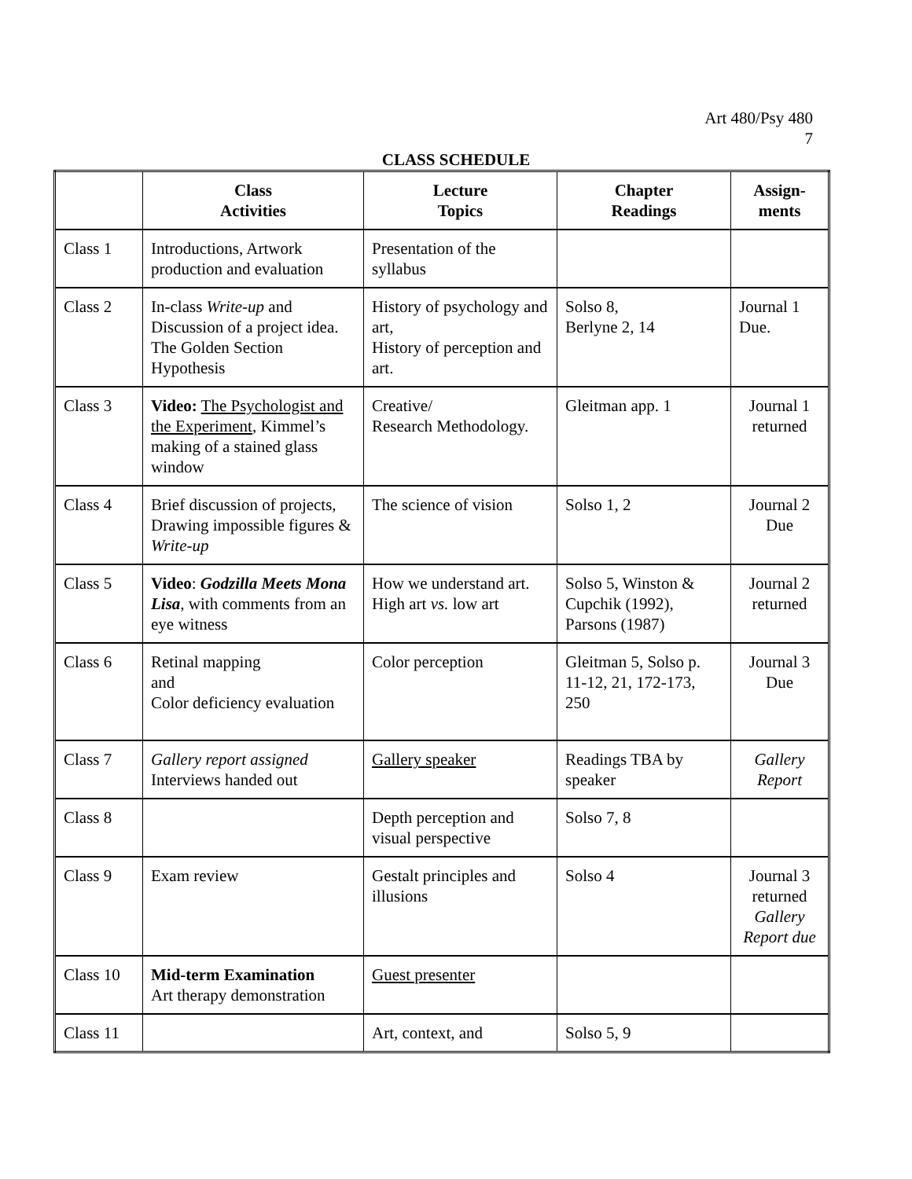Art 480/Psy 480
7
CLASS SCHEDULE
| | Class Activities | Lecture Topics | Chapter Readings | Assign- ments |
| --- | --- | --- | --- | --- |
| Class 1 | Introductions, Artwork production and evaluation | Presentation of the syllabus | | |
| Class 2 | In-class Write-up and Discussion of a project idea. The Golden Section Hypothesis | History of psychology and art, History of perception and art. | Solso 8, Berlyne 2, 14 | Journal 1 Due. |
| Class 3 | Video: The Psychologist and the Experiment , Kimmel’s making of a stained glass window | Creative/ Research Methodology. | Gleitman app. 1 | Journal 1 returned |
| Class 4 | Brief discussion of projects, Drawing impossible figures & Write-up | The science of vision | Solso 1, 2 | Journal 2 Due |
| Class 5 | Video : Godzilla Meets Mona Lisa , with comments from an eye witness | How we understand art. High art vs. low art | Solso 5, Winston & Cupchik (1992), Parsons (1987) | Journal 2 returned |
| Class 6 | Retinal mapping and Color deficiency evaluation | Color perception | Gleitman 5, Solso p. 11-12, 21, 172-173, 250 | Journal 3 Due |
| Class 7 | Gallery report assigned Interviews handed out | Gallery speaker | Readings TBA by speaker | Gallery Report |
| Class 8 | | Depth perception and visual perspective | Solso 7, 8 | |
| Class 9 | Exam review | Gestalt principles and illusions | Solso 4 | Journal 3 returned Gallery Report due |
| Class 10 | Mid-term Examination Art therapy demonstration | Guest presenter | | |
| Class 11 | | Art, context, and | Solso 5, 9 | |